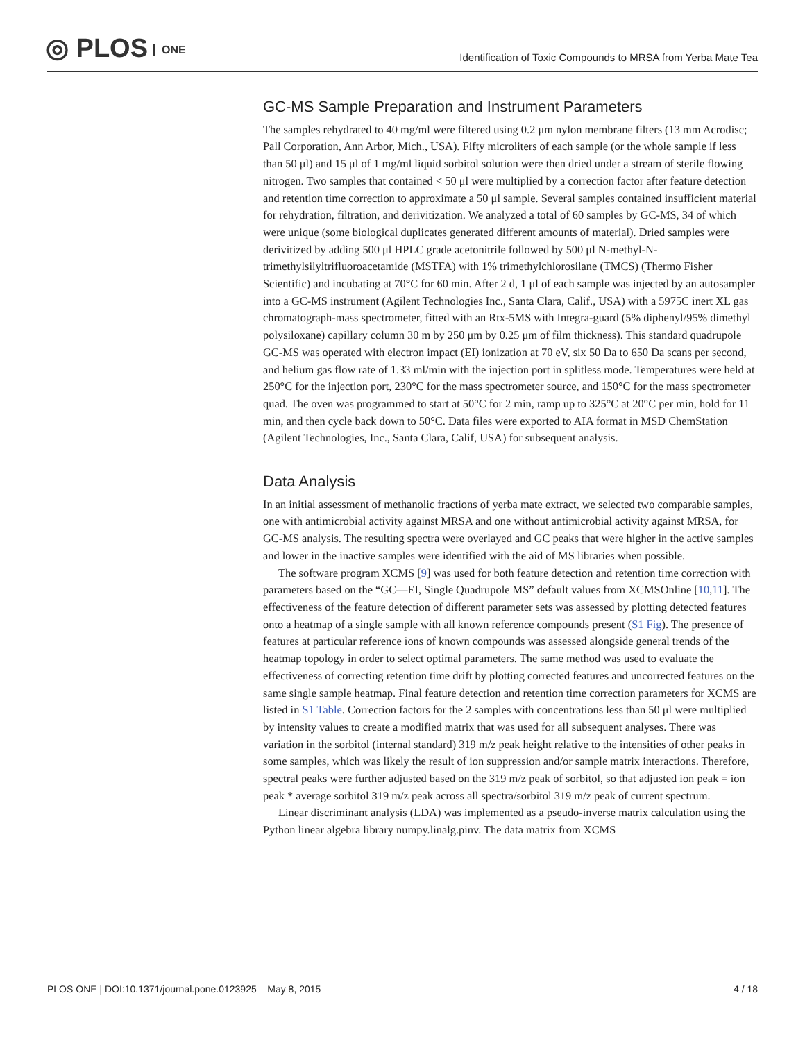◎ PLOS ONE
Identification of Toxic Compounds to MRSA from Yerba Mate Tea
GC-MS Sample Preparation and Instrument Parameters
The samples rehydrated to 40 mg/ml were filtered using 0.2 μm nylon membrane filters (13 mm Acrodisc; Pall Corporation, Ann Arbor, Mich., USA). Fifty microliters of each sample (or the whole sample if less than 50 μl) and 15 μl of 1 mg/ml liquid sorbitol solution were then dried under a stream of sterile flowing nitrogen. Two samples that contained < 50 μl were multiplied by a correction factor after feature detection and retention time correction to approximate a 50 μl sample. Several samples contained insufficient material for rehydration, filtration, and derivitization. We analyzed a total of 60 samples by GC-MS, 34 of which were unique (some biological duplicates generated different amounts of material). Dried samples were derivitized by adding 500 μl HPLC grade acetonitrile followed by 500 μl N-methyl-N-trimethylsilyltrifluoroacetamide (MSTFA) with 1% trimethylchlorosilane (TMCS) (Thermo Fisher Scientific) and incubating at 70°C for 60 min. After 2 d, 1 μl of each sample was injected by an autosampler into a GC-MS instrument (Agilent Technologies Inc., Santa Clara, Calif., USA) with a 5975C inert XL gas chromatograph-mass spectrometer, fitted with an Rtx-5MS with Integra-guard (5% diphenyl/95% dimethyl polysiloxane) capillary column 30 m by 250 μm by 0.25 μm of film thickness). This standard quadrupole GC-MS was operated with electron impact (EI) ionization at 70 eV, six 50 Da to 650 Da scans per second, and helium gas flow rate of 1.33 ml/min with the injection port in splitless mode. Temperatures were held at 250°C for the injection port, 230°C for the mass spectrometer source, and 150°C for the mass spectrometer quad. The oven was programmed to start at 50°C for 2 min, ramp up to 325°C at 20°C per min, hold for 11 min, and then cycle back down to 50°C. Data files were exported to AIA format in MSD ChemStation (Agilent Technologies, Inc., Santa Clara, Calif, USA) for subsequent analysis.
Data Analysis
In an initial assessment of methanolic fractions of yerba mate extract, we selected two comparable samples, one with antimicrobial activity against MRSA and one without antimicrobial activity against MRSA, for GC-MS analysis. The resulting spectra were overlayed and GC peaks that were higher in the active samples and lower in the inactive samples were identified with the aid of MS libraries when possible.
The software program XCMS [9] was used for both feature detection and retention time correction with parameters based on the “GC—EI, Single Quadrupole MS” default values from XCMSOnline [10,11]. The effectiveness of the feature detection of different parameter sets was assessed by plotting detected features onto a heatmap of a single sample with all known reference compounds present (S1 Fig). The presence of features at particular reference ions of known compounds was assessed alongside general trends of the heatmap topology in order to select optimal parameters. The same method was used to evaluate the effectiveness of correcting retention time drift by plotting corrected features and uncorrected features on the same single sample heatmap. Final feature detection and retention time correction parameters for XCMS are listed in S1 Table. Correction factors for the 2 samples with concentrations less than 50 μl were multiplied by intensity values to create a modified matrix that was used for all subsequent analyses. There was variation in the sorbitol (internal standard) 319 m/z peak height relative to the intensities of other peaks in some samples, which was likely the result of ion suppression and/or sample matrix interactions. Therefore, spectral peaks were further adjusted based on the 319 m/z peak of sorbitol, so that adjusted ion peak = ion peak * average sorbitol 319 m/z peak across all spectra/sorbitol 319 m/z peak of current spectrum.
Linear discriminant analysis (LDA) was implemented as a pseudo-inverse matrix calculation using the Python linear algebra library numpy.linalg.pinv. The data matrix from XCMS
PLOS ONE | DOI:10.1371/journal.pone.0123925 May 8, 2015 4 / 18